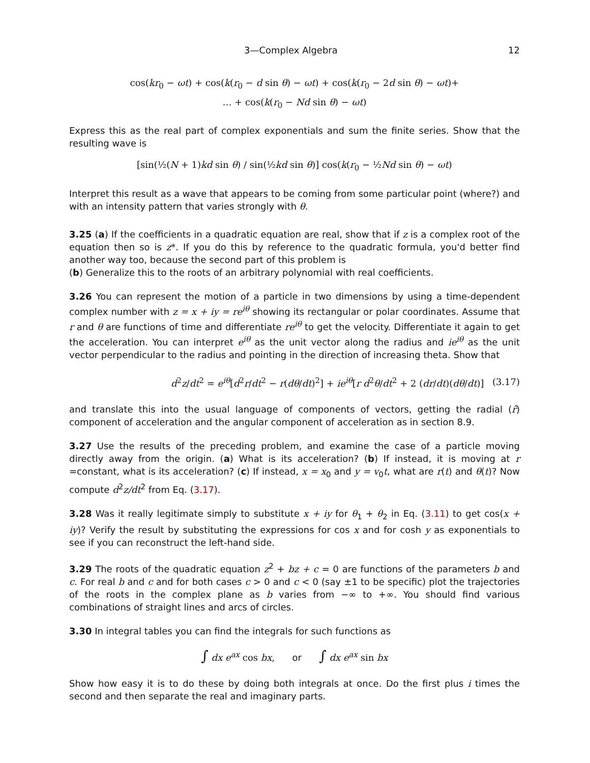3—Complex Algebra 12
cos(kr<sub>0</sub> − ωt) + cos(k(r<sub>0</sub> − d sin θ) − ωt) + cos(k(r<sub>0</sub> − 2d sin θ) − ωt)+
… + cos(k(r<sub>0</sub> − Nd sin θ) − ωt)
Express this as the real part of complex exponentials and sum the finite series. Show that the resulting wave is
[sin(½(N + 1)kd sin θ) / sin(½kd sin θ)] cos(k(r<sub>0</sub> − ½Nd sin θ) − ωt)
Interpret this result as a wave that appears to be coming from some particular point (where?) and with an intensity pattern that varies strongly with θ.
3.25 (a) If the coefficients in a quadratic equation are real, show that if z is a complex root of the equation then so is z*. If you do this by reference to the quadratic formula, you'd better find another way too, because the second part of this problem is
(b) Generalize this to the roots of an arbitrary polynomial with real coefficients.
3.26 You can represent the motion of a particle in two dimensions by using a time-dependent complex number with z = x + iy = re<sup>iθ</sup> showing its rectangular or polar coordinates. Assume that r and θ are functions of time and differentiate re<sup>iθ</sup> to get the velocity. Differentiate it again to get the acceleration. You can interpret e<sup>iθ</sup> as the unit vector along the radius and ie<sup>iθ</sup> as the unit vector perpendicular to the radius and pointing in the direction of increasing theta. Show that
d<sup>2</sup>z/dt<sup>2</sup> = e<sup>iθ</sup>[d<sup>2</sup>r/dt<sup>2</sup> − r(dθ/dt)<sup>2</sup>] + ie<sup>iθ</sup>[r d<sup>2</sup>θ/dt<sup>2</sup> + 2 (dr/dt)(dθ/dt)] (3.17)
and translate this into the usual language of components of vectors, getting the radial (r̂) component of acceleration and the angular component of acceleration as in section 8.9.
3.27 Use the results of the preceding problem, and examine the case of a particle moving directly away from the origin. (a) What is its acceleration? (b) If instead, it is moving at r =constant, what is its acceleration? (c) If instead, x = x<sub>0</sub> and y = v<sub>0</sub>t, what are r(t) and θ(t)? Now compute d<sup>2</sup>z/dt<sup>2</sup> from Eq. (3.17).
3.28 Was it really legitimate simply to substitute x + iy for θ<sub>1</sub> + θ<sub>2</sub> in Eq. (3.11) to get cos(x + iy)? Verify the result by substituting the expressions for cos x and for cosh y as exponentials to see if you can reconstruct the left-hand side.
3.29 The roots of the quadratic equation z<sup>2</sup> + bz + c = 0 are functions of the parameters b and c. For real b and c and for both cases c > 0 and c < 0 (say ±1 to be specific) plot the trajectories of the roots in the complex plane as b varies from −∞ to +∞. You should find various combinations of straight lines and arcs of circles.
3.30 In integral tables you can find the integrals for such functions as
∫ dx e<sup>ax</sup> cos bx, or ∫ dx e<sup>ax</sup> sin bx
Show how easy it is to do these by doing both integrals at once. Do the first plus i times the second and then separate the real and imaginary parts.